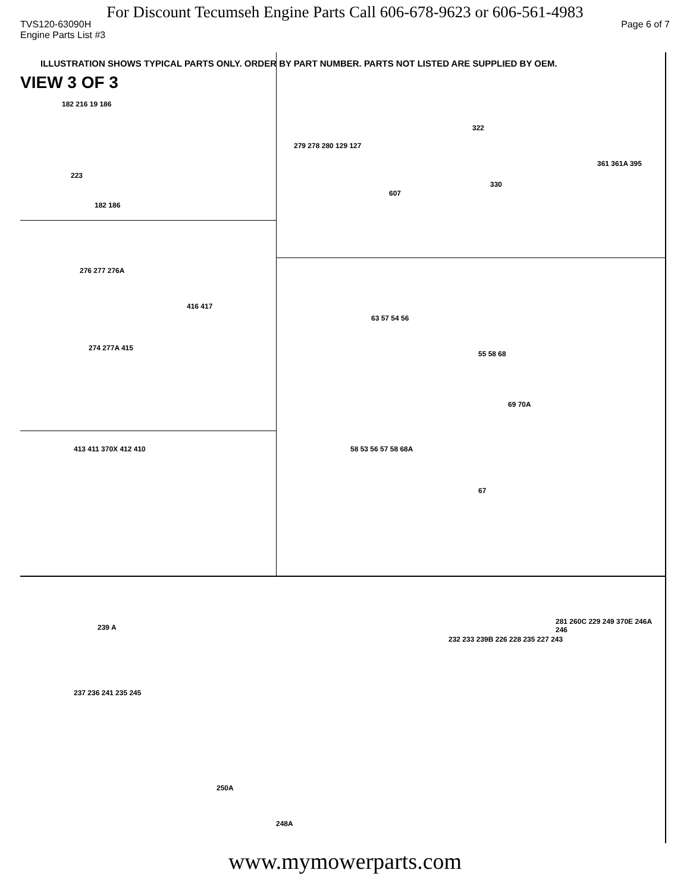For Discount Tecumseh Engine Parts Call 606-678-9623 or 606-561-4983
TVS120-63090H Page 6 of 7
Engine Parts List #3
ILLUSTRATION SHOWS TYPICAL PARTS ONLY. ORDER BY PART NUMBER. PARTS NOT LISTED ARE SUPPLIED BY OEM.
VIEW 3 OF 3
182 216 19 186
223
182 186
279 278 280 129 127
607
322
330
361 361A 395
276 277 276A
416 417
274 277A 415
63 57 54 56
55 58 68
69 70A
58 53 56 57 58 68A
67
413 411 370X 412 410
239 A
237 236 241 235 245
250A
248A
232 233 239B 226 228 235 227 243
281 260C 229 249 370E 246A 246
www.mymowerparts.com